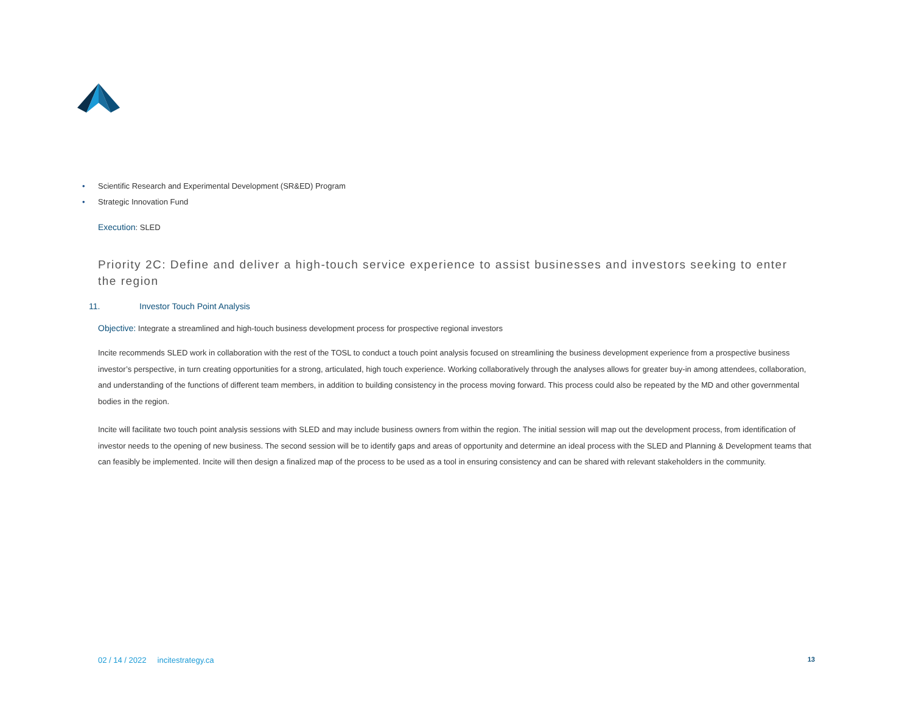• Scientific Research and Experimental Development (SR&ED) Program
• Strategic Innovation Fund
Execution: SLED
Priority 2C: Define and deliver a high-touch service experience to assist businesses and investors seeking to enter the region
11. Investor Touch Point Analysis
Objective: Integrate a streamlined and high-touch business development process for prospective regional investors
Incite recommends SLED work in collaboration with the rest of the TOSL to conduct a touch point analysis focused on streamlining the business development experience from a prospective business investor’s perspective, in turn creating opportunities for a strong, articulated, high touch experience. Working collaboratively through the analyses allows for greater buy-in among attendees, collaboration, and understanding of the functions of different team members, in addition to building consistency in the process moving forward. This process could also be repeated by the MD and other governmental bodies in the region.
Incite will facilitate two touch point analysis sessions with SLED and may include business owners from within the region. The initial session will map out the development process, from identification of investor needs to the opening of new business. The second session will be to identify gaps and areas of opportunity and determine an ideal process with the SLED and Planning & Development teams that can feasibly be implemented. Incite will then design a finalized map of the process to be used as a tool in ensuring consistency and can be shared with relevant stakeholders in the community.
02 / 14 / 2022 incitestrategy.ca 13